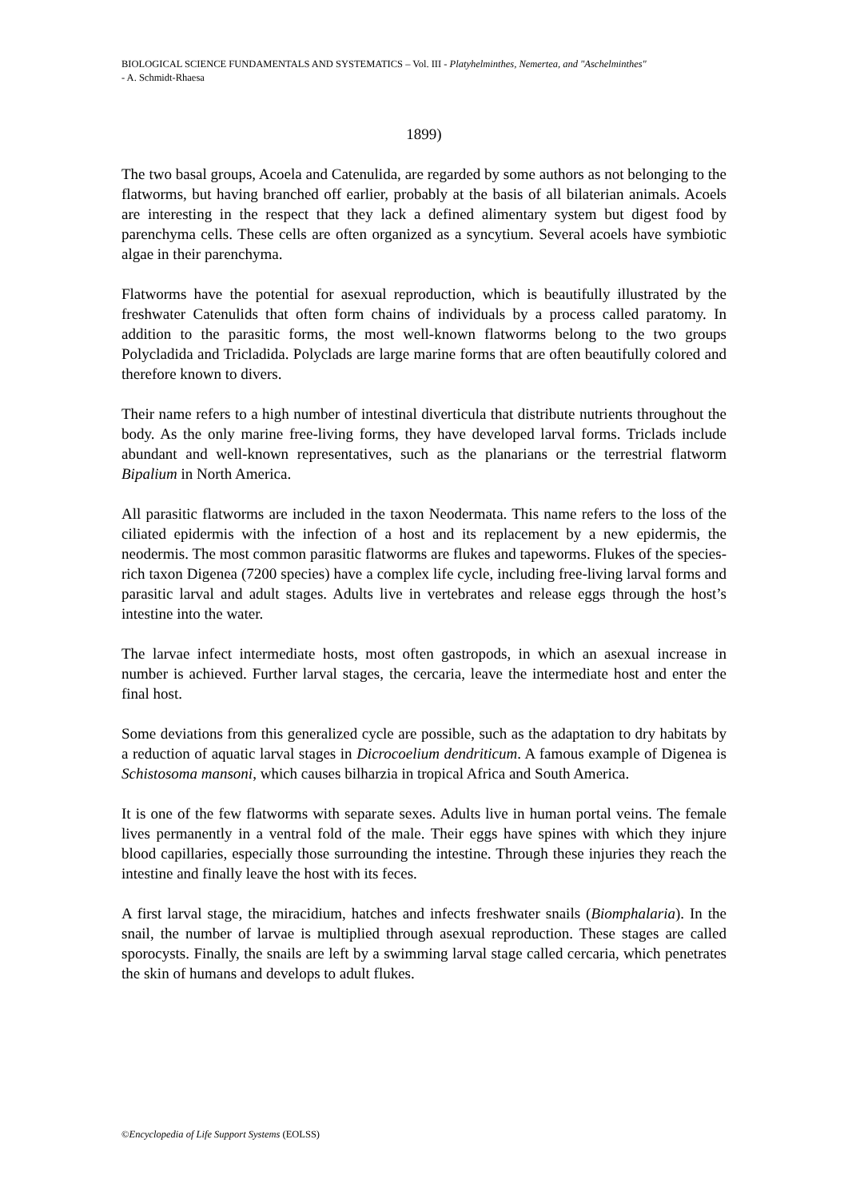BIOLOGICAL SCIENCE FUNDAMENTALS AND SYSTEMATICS – Vol. III - Platyhelminthes, Nemertea, and "Aschelminthes"
- A. Schmidt-Rhaesa
1899)
The two basal groups, Acoela and Catenulida, are regarded by some authors as not belonging to the flatworms, but having branched off earlier, probably at the basis of all bilaterian animals. Acoels are interesting in the respect that they lack a defined alimentary system but digest food by parenchyma cells. These cells are often organized as a syncytium. Several acoels have symbiotic algae in their parenchyma.
Flatworms have the potential for asexual reproduction, which is beautifully illustrated by the freshwater Catenulids that often form chains of individuals by a process called paratomy. In addition to the parasitic forms, the most well-known flatworms belong to the two groups Polycladida and Tricladida. Polyclads are large marine forms that are often beautifully colored and therefore known to divers.
Their name refers to a high number of intestinal diverticula that distribute nutrients throughout the body. As the only marine free-living forms, they have developed larval forms. Triclads include abundant and well-known representatives, such as the planarians or the terrestrial flatworm Bipalium in North America.
All parasitic flatworms are included in the taxon Neodermata. This name refers to the loss of the ciliated epidermis with the infection of a host and its replacement by a new epidermis, the neodermis. The most common parasitic flatworms are flukes and tapeworms. Flukes of the species-rich taxon Digenea (7200 species) have a complex life cycle, including free-living larval forms and parasitic larval and adult stages. Adults live in vertebrates and release eggs through the host’s intestine into the water.
The larvae infect intermediate hosts, most often gastropods, in which an asexual increase in number is achieved. Further larval stages, the cercaria, leave the intermediate host and enter the final host.
Some deviations from this generalized cycle are possible, such as the adaptation to dry habitats by a reduction of aquatic larval stages in Dicrocoelium dendriticum. A famous example of Digenea is Schistosoma mansoni, which causes bilharzia in tropical Africa and South America.
It is one of the few flatworms with separate sexes. Adults live in human portal veins. The female lives permanently in a ventral fold of the male. Their eggs have spines with which they injure blood capillaries, especially those surrounding the intestine. Through these injuries they reach the intestine and finally leave the host with its feces.
A first larval stage, the miracidium, hatches and infects freshwater snails (Biomphalaria). In the snail, the number of larvae is multiplied through asexual reproduction. These stages are called sporocysts. Finally, the snails are left by a swimming larval stage called cercaria, which penetrates the skin of humans and develops to adult flukes.
©Encyclopedia of Life Support Systems (EOLSS)